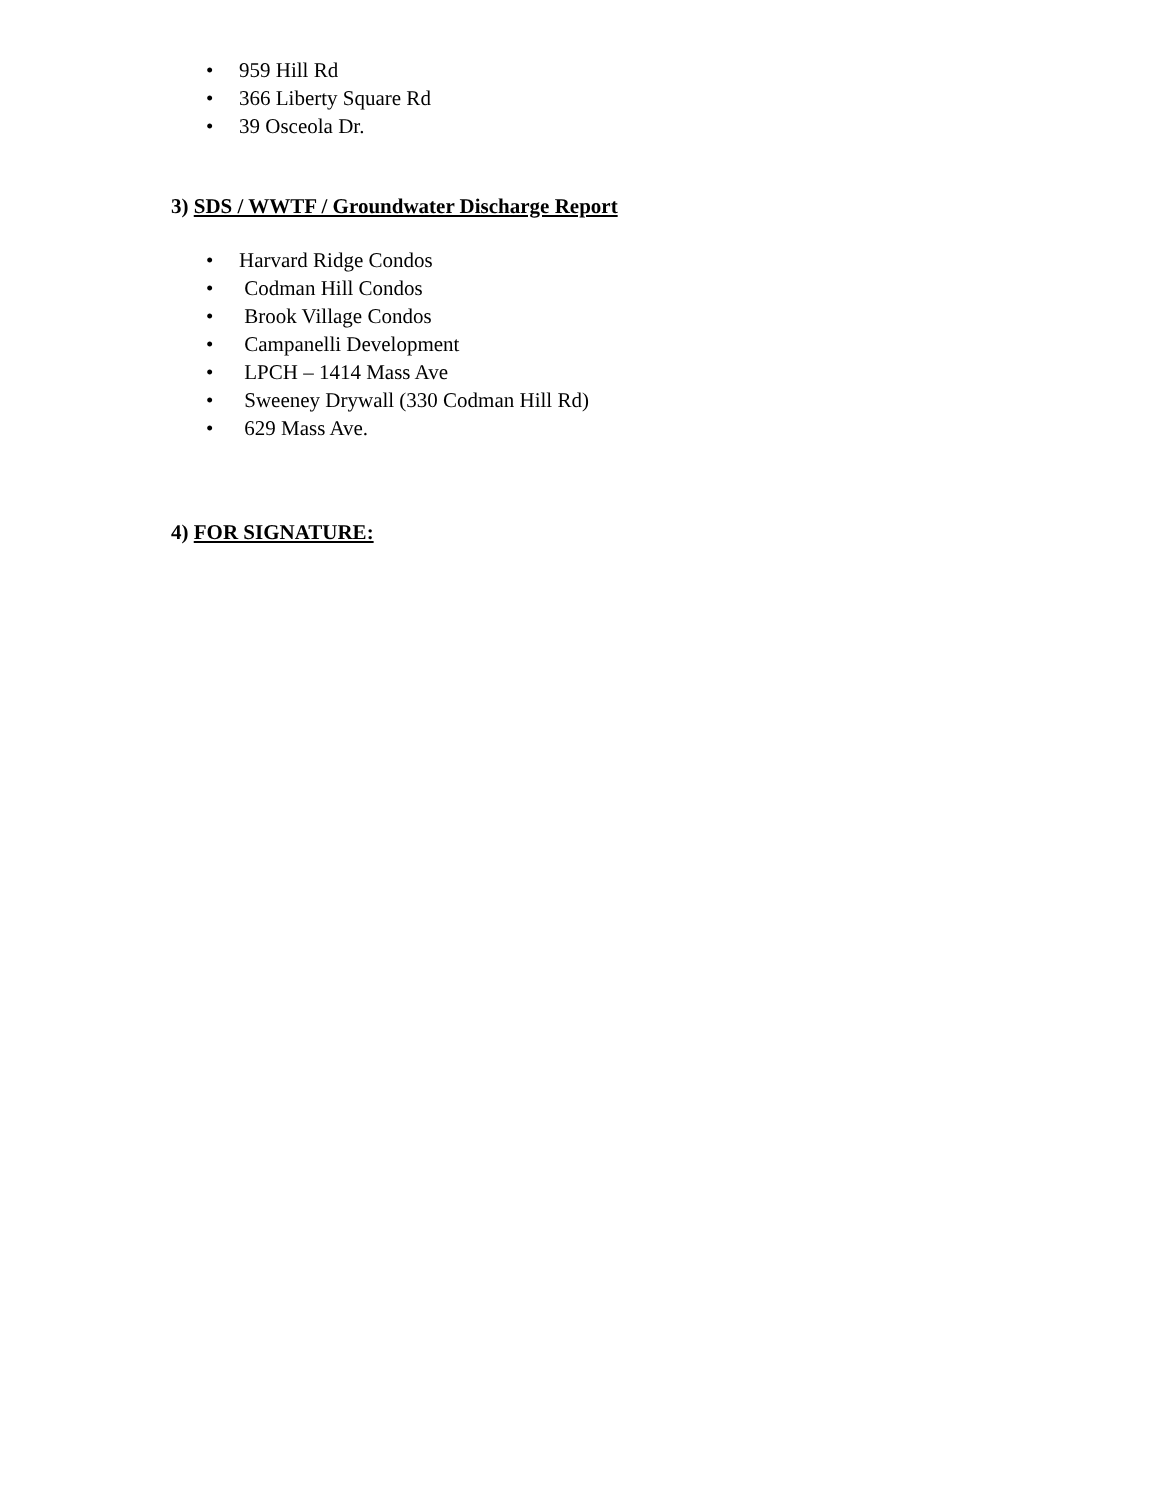• 959 Hill Rd
• 366 Liberty Square Rd
• 39 Osceola Dr.
3) SDS / WWTF / Groundwater Discharge Report
• Harvard Ridge Condos
• Codman Hill Condos
• Brook Village Condos
• Campanelli Development
• LPCH – 1414 Mass Ave
• Sweeney Drywall (330 Codman Hill Rd)
• 629 Mass Ave.
4) FOR SIGNATURE: